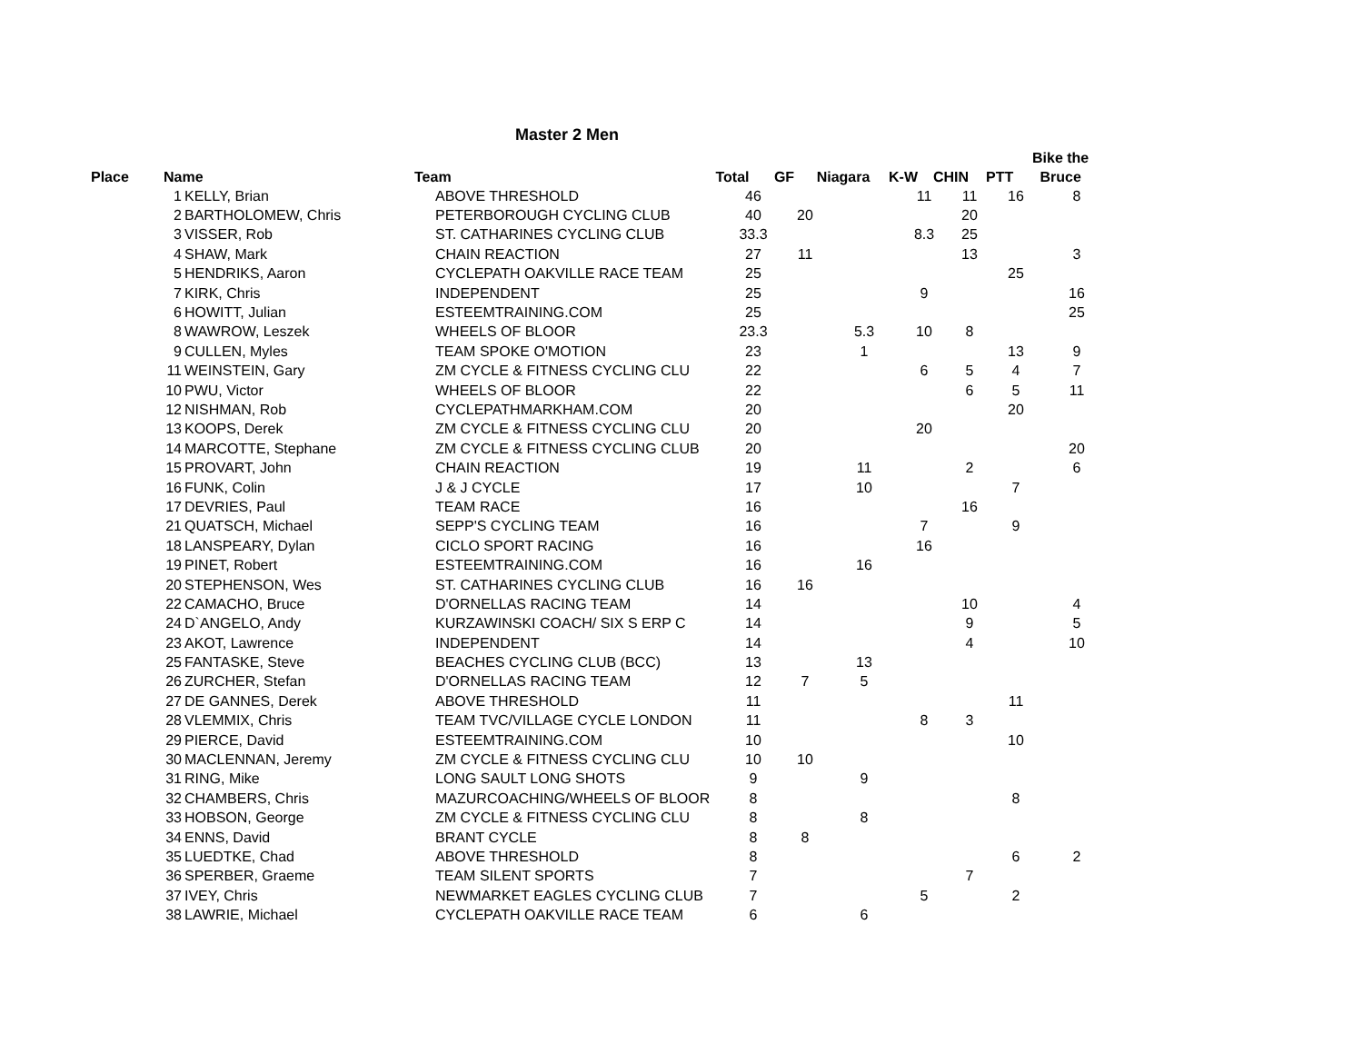Master 2 Men
| Place | Name | Team | Total | GF | Niagara | K-W | CHIN | PTT | Bike the Bruce |
| --- | --- | --- | --- | --- | --- | --- | --- | --- | --- |
| 1 | KELLY, Brian | ABOVE THRESHOLD | 46 | | | 11 | 11 | 16 | 8 |
| 2 | BARTHOLOMEW, Chris | PETERBOROUGH CYCLING CLUB | 40 | 20 | | | 20 | | |
| 3 | VISSER, Rob | ST. CATHARINES CYCLING CLUB | 33.3 | | | 8.3 | 25 | | |
| 4 | SHAW, Mark | CHAIN REACTION | 27 | 11 | | | 13 | | 3 |
| 5 | HENDRIKS, Aaron | CYCLEPATH OAKVILLE RACE TEAM | 25 | | | | | 25 | |
| 7 | KIRK, Chris | INDEPENDENT | 25 | | | 9 | | | 16 |
| 6 | HOWITT, Julian | ESTEEMTRAINING.COM | 25 | | | | | | 25 |
| 8 | WAWROW, Leszek | WHEELS OF BLOOR | 23.3 | | 5.3 | 10 | 8 | | |
| 9 | CULLEN, Myles | TEAM SPOKE O'MOTION | 23 | | 1 | | | 13 | 9 |
| 11 | WEINSTEIN, Gary | ZM CYCLE & FITNESS CYCLING CLU | 22 | | | 6 | 5 | 4 | 7 |
| 10 | PWU, Victor | WHEELS OF BLOOR | 22 | | | | 6 | 5 | 11 |
| 12 | NISHMAN, Rob | CYCLEPATHMARKHAM.COM | 20 | | | | | 20 | |
| 13 | KOOPS, Derek | ZM CYCLE & FITNESS CYCLING CLU | 20 | | | 20 | | | |
| 14 | MARCOTTE, Stephane | ZM CYCLE & FITNESS CYCLING CLUB | 20 | | | | | | 20 |
| 15 | PROVART, John | CHAIN REACTION | 19 | | 11 | | 2 | | 6 |
| 16 | FUNK, Colin | J & J CYCLE | 17 | | 10 | | | 7 | |
| 17 | DEVRIES, Paul | TEAM RACE | 16 | | | | 16 | | |
| 21 | QUATSCH, Michael | SEPP'S CYCLING TEAM | 16 | | | 7 | | 9 | |
| 18 | LANSPEARY, Dylan | CICLO SPORT RACING | 16 | | | 16 | | | |
| 19 | PINET, Robert | ESTEEMTRAINING.COM | 16 | | 16 | | | | |
| 20 | STEPHENSON, Wes | ST. CATHARINES CYCLING CLUB | 16 | 16 | | | | | |
| 22 | CAMACHO, Bruce | D'ORNELLAS RACING TEAM | 14 | | | | 10 | | 4 |
| 24 | D`ANGELO, Andy | KURZAWINSKI COACH/ SIX S ERP C | 14 | | | | 9 | | 5 |
| 23 | AKOT, Lawrence | INDEPENDENT | 14 | | | | 4 | | 10 |
| 25 | FANTASKE, Steve | BEACHES CYCLING CLUB (BCC) | 13 | | 13 | | | | |
| 26 | ZURCHER, Stefan | D'ORNELLAS RACING TEAM | 12 | 7 | 5 | | | | |
| 27 | DE GANNES, Derek | ABOVE THRESHOLD | 11 | | | | | 11 | |
| 28 | VLEMMIX, Chris | TEAM TVC/VILLAGE CYCLE LONDON | 11 | | | 8 | 3 | | |
| 29 | PIERCE, David | ESTEEMTRAINING.COM | 10 | | | | | 10 | |
| 30 | MACLENNAN, Jeremy | ZM CYCLE & FITNESS CYCLING CLU | 10 | 10 | | | | | |
| 31 | RING, Mike | LONG SAULT LONG SHOTS | 9 | | 9 | | | | |
| 32 | CHAMBERS, Chris | MAZURCOACHING/WHEELS OF BLOOR | 8 | | | | | 8 | |
| 33 | HOBSON, George | ZM CYCLE & FITNESS CYCLING CLU | 8 | | 8 | | | | |
| 34 | ENNS, David | BRANT CYCLE | 8 | 8 | | | | | |
| 35 | LUEDTKE, Chad | ABOVE THRESHOLD | 8 | | | | | 6 | 2 |
| 36 | SPERBER, Graeme | TEAM SILENT SPORTS | 7 | | | | 7 | | |
| 37 | IVEY, Chris | NEWMARKET EAGLES CYCLING CLUB | 7 | | | 5 | | 2 | |
| 38 | LAWRIE, Michael | CYCLEPATH OAKVILLE RACE TEAM | 6 | | 6 | | | | |